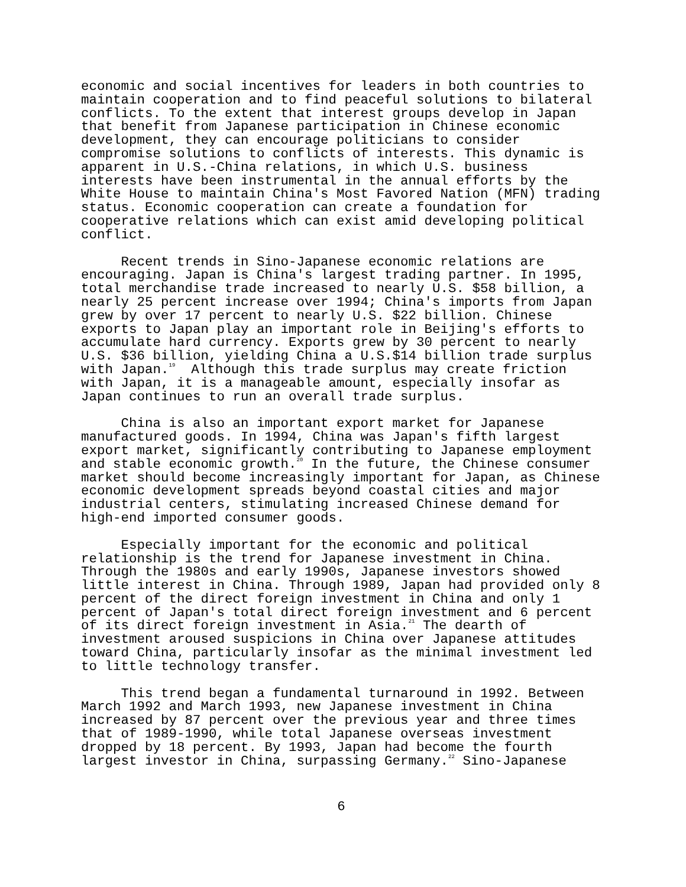economic and social incentives for leaders in both countries to maintain cooperation and to find peaceful solutions to bilateral conflicts. To the extent that interest groups develop in Japan that benefit from Japanese participation in Chinese economic development, they can encourage politicians to consider compromise solutions to conflicts of interests. This dynamic is apparent in U.S.-China relations, in which U.S. business interests have been instrumental in the annual efforts by the White House to maintain China's Most Favored Nation (MFN) trading status. Economic cooperation can create a foundation for cooperative relations which can exist amid developing political conflict.
Recent trends in Sino-Japanese economic relations are encouraging. Japan is China's largest trading partner. In 1995, total merchandise trade increased to nearly U.S. $58 billion, a nearly 25 percent increase over 1994; China's imports from Japan grew by over 17 percent to nearly U.S. $22 billion. Chinese exports to Japan play an important role in Beijing's efforts to accumulate hard currency. Exports grew by 30 percent to nearly U.S. $36 billion, yielding China a U.S.$14 billion trade surplus with Japan.<sup>19</sup> Although this trade surplus may create friction with Japan, it is a manageable amount, especially insofar as Japan continues to run an overall trade surplus.
China is also an important export market for Japanese manufactured goods. In 1994, China was Japan's fifth largest export market, significantly contributing to Japanese employment and stable economic growth.<sup>20</sup> In the future, the Chinese consumer market should become increasingly important for Japan, as Chinese economic development spreads beyond coastal cities and major industrial centers, stimulating increased Chinese demand for high-end imported consumer goods.
Especially important for the economic and political relationship is the trend for Japanese investment in China. Through the 1980s and early 1990s, Japanese investors showed little interest in China. Through 1989, Japan had provided only 8 percent of the direct foreign investment in China and only 1 percent of Japan's total direct foreign investment and 6 percent of its direct foreign investment in Asia.<sup>21</sup> The dearth of investment aroused suspicions in China over Japanese attitudes toward China, particularly insofar as the minimal investment led to little technology transfer.
This trend began a fundamental turnaround in 1992. Between March 1992 and March 1993, new Japanese investment in China increased by 87 percent over the previous year and three times that of 1989-1990, while total Japanese overseas investment dropped by 18 percent. By 1993, Japan had become the fourth largest investor in China, surpassing Germany.<sup>22</sup> Sino-Japanese
6